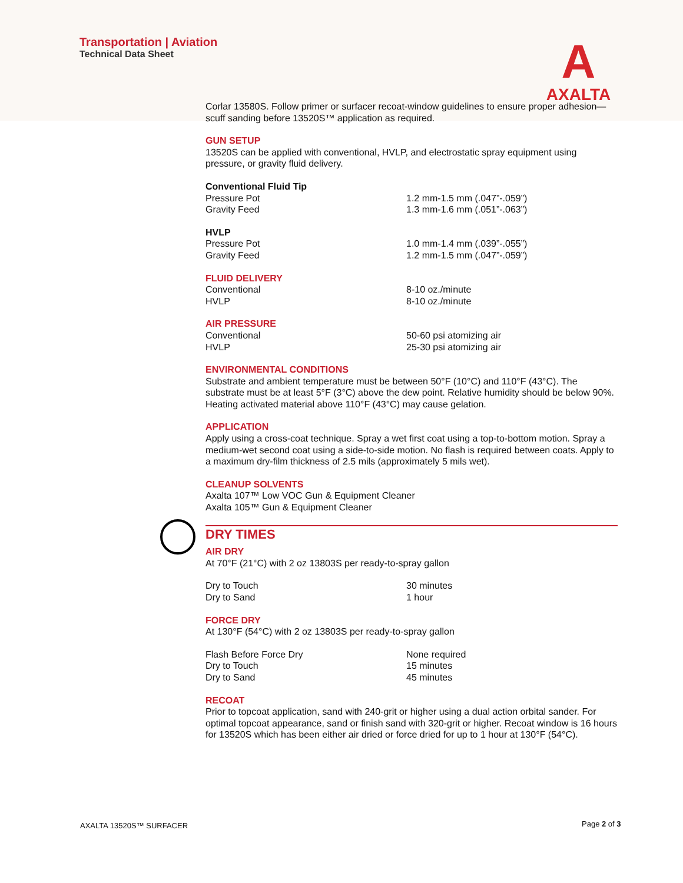Transportation | Aviation
Technical Data Sheet
A
AXALTA
Corlar 13580S. Follow primer or surfacer recoat-window guidelines to ensure proper adhesion—scuff sanding before 13520S™ application as required.
GUN SETUP
13520S can be applied with conventional, HVLP, and electrostatic spray equipment using pressure, or gravity fluid delivery.
Conventional Fluid Tip
| Pressure Pot | 1.2 mm-1.5 mm (.047”-.059”) |
| Gravity Feed | 1.3 mm-1.6 mm (.051”-.063”) |
HVLP
| Pressure Pot | 1.0 mm-1.4 mm (.039”-.055”) |
| Gravity Feed | 1.2 mm-1.5 mm (.047”-.059”) |
FLUID DELIVERY
| Conventional | 8-10 oz./minute |
| HVLP | 8-10 oz./minute |
AIR PRESSURE
| Conventional | 50-60 psi atomizing air |
| HVLP | 25-30 psi atomizing air |
ENVIRONMENTAL CONDITIONS
Substrate and ambient temperature must be between 50°F (10°C) and 110°F (43°C). The substrate must be at least 5°F (3°C) above the dew point. Relative humidity should be below 90%. Heating activated material above 110°F (43°C) may cause gelation.
APPLICATION
Apply using a cross-coat technique. Spray a wet first coat using a top-to-bottom motion. Spray a medium-wet second coat using a side-to-side motion. No flash is required between coats. Apply to a maximum dry-film thickness of 2.5 mils (approximately 5 mils wet).
CLEANUP SOLVENTS
Axalta 107™ Low VOC Gun & Equipment Cleaner
Axalta 105™ Gun & Equipment Cleaner
DRY TIMES
AIR DRY
At 70°F (21°C) with 2 oz 13803S per ready-to-spray gallon
| Dry to Touch | 30 minutes |
| Dry to Sand | 1 hour |
FORCE DRY
At 130°F (54°C) with 2 oz 13803S per ready-to-spray gallon
| Flash Before Force Dry | None required |
| Dry to Touch | 15 minutes |
| Dry to Sand | 45 minutes |
RECOAT
Prior to topcoat application, sand with 240-grit or higher using a dual action orbital sander. For optimal topcoat appearance, sand or finish sand with 320-grit or higher. Recoat window is 16 hours for 13520S which has been either air dried or force dried for up to 1 hour at 130°F (54°C).
AXALTA 13520S™ SURFACER Page 2 of 3